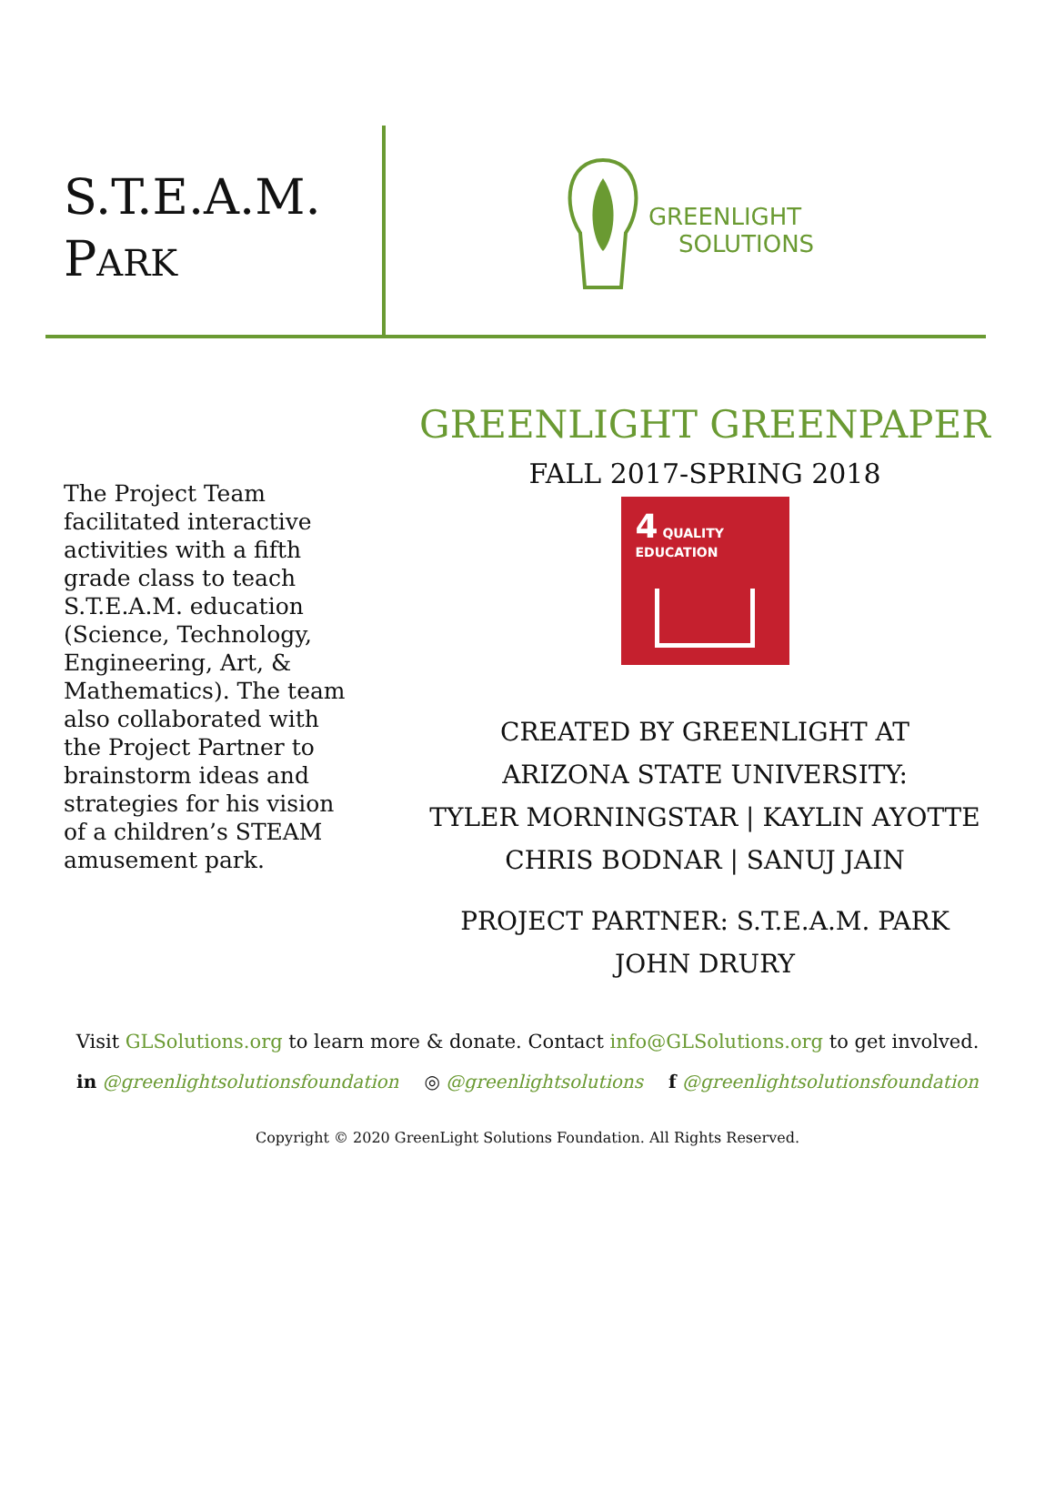S.T.E.A.M.
PARK
GREENLIGHT
SOLUTIONS
The Project Team facilitated interactive activities with a fifth grade class to teach S.T.E.A.M. education (Science, Technology, Engineering, Art, & Mathematics). The team also collaborated with the Project Partner to brainstorm ideas and strategies for his vision of a children’s STEAM amusement park.
GREENLIGHT GREENPAPER
FALL 2017-SPRING 2018
4 QUALITY EDUCATION
CREATED BY GREENLIGHT AT
ARIZONA STATE UNIVERSITY:
TYLER MORNINGSTAR | KAYLIN AYOTTE
CHRIS BODNAR | SANUJ JAIN
PROJECT PARTNER: S.T.E.A.M. PARK
JOHN DRURY
Visit GLSolutions.org to learn more & donate. Contact info@GLSolutions.org to get involved.
in @greenlightsolutionsfoundation ◎ @greenlightsolutions f @greenlightsolutionsfoundation
Copyright © 2020 GreenLight Solutions Foundation. All Rights Reserved.